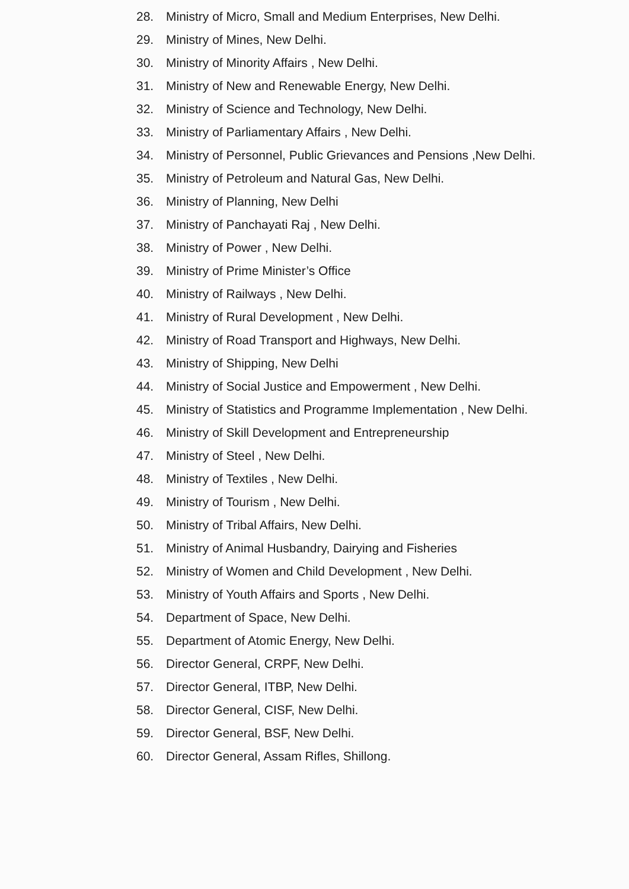28. Ministry of Micro, Small and Medium Enterprises, New Delhi.
29. Ministry of Mines, New Delhi.
30. Ministry of Minority Affairs , New Delhi.
31. Ministry of New and Renewable Energy, New Delhi.
32. Ministry of Science and Technology, New Delhi.
33. Ministry of Parliamentary Affairs , New Delhi.
34. Ministry of Personnel, Public Grievances and Pensions ,New Delhi.
35. Ministry of Petroleum and Natural Gas, New Delhi.
36. Ministry of Planning, New Delhi
37. Ministry of Panchayati Raj , New Delhi.
38. Ministry of Power , New Delhi.
39. Ministry of Prime Minister’s Office
40. Ministry of Railways , New Delhi.
41. Ministry of Rural Development , New Delhi.
42. Ministry of Road Transport and Highways, New Delhi.
43. Ministry of Shipping, New Delhi
44. Ministry of Social Justice and Empowerment , New Delhi.
45. Ministry of Statistics and Programme Implementation , New Delhi.
46. Ministry of Skill Development and Entrepreneurship
47. Ministry of Steel , New Delhi.
48. Ministry of Textiles , New Delhi.
49. Ministry of Tourism , New Delhi.
50. Ministry of Tribal Affairs, New Delhi.
51. Ministry of Animal Husbandry, Dairying and Fisheries
52. Ministry of Women and Child Development , New Delhi.
53. Ministry of Youth Affairs and Sports , New Delhi.
54. Department of Space, New Delhi.
55. Department of Atomic Energy, New Delhi.
56. Director General, CRPF, New Delhi.
57. Director General, ITBP, New Delhi.
58. Director General, CISF, New Delhi.
59. Director General, BSF, New Delhi.
60. Director General, Assam Rifles, Shillong.